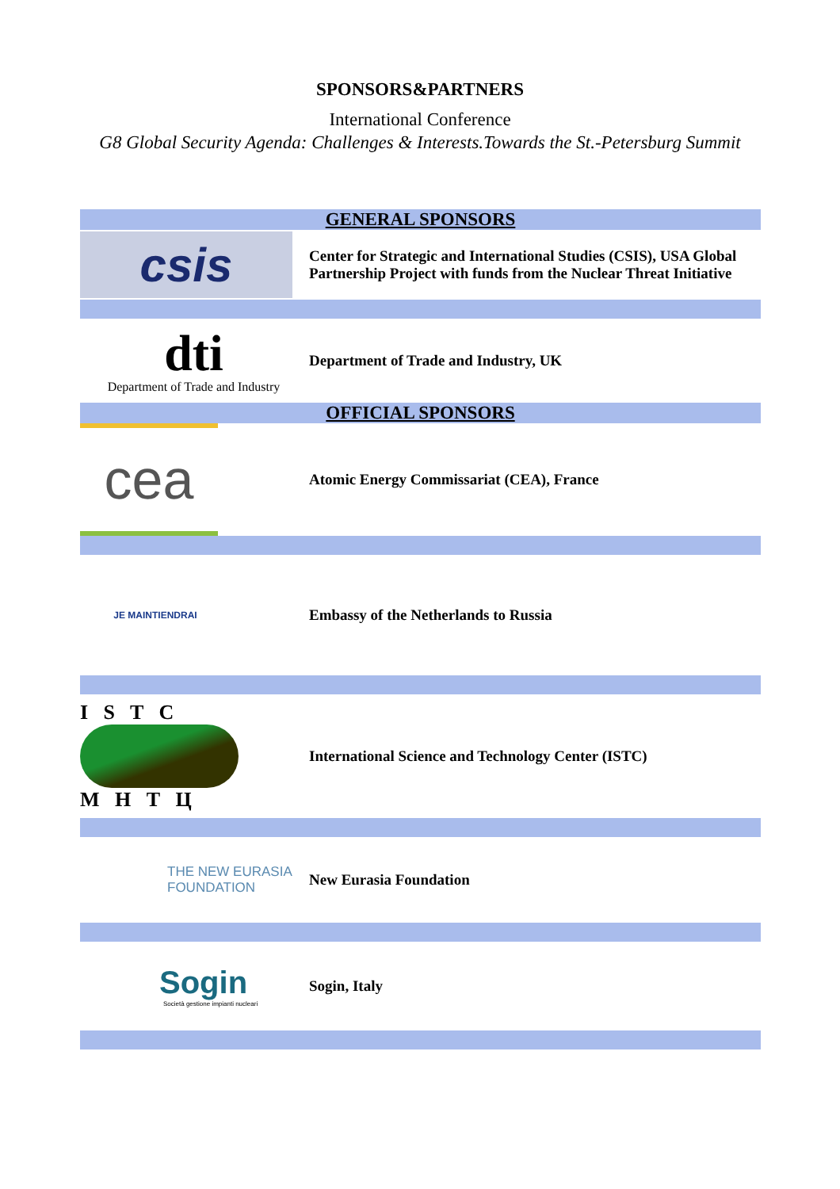SPONSORS&PARTNERS
International Conference
G8 Global Security Agenda: Challenges & Interests.Towards the St.-Petersburg Summit
| GENERAL SPONSORS | |
| csis | Center for Strategic and International Studies (CSIS), USA Global Partnership Project with funds from the Nuclear Threat Initiative |
| dti Department of Trade and Industry | Department of Trade and Industry, UK |
| OFFICIAL SPONSORS | |
| cea | Atomic Energy Commissariat (CEA), France |
| JE MAINTIENDRAI | Embassy of the Netherlands to Russia |
| I S T C М Н Т Ц | International Science and Technology Center (ISTC) |
| THE NEW EURASIA FOUNDATION | New Eurasia Foundation |
| Sogin Società gestione impianti nucleari | Sogin, Italy |